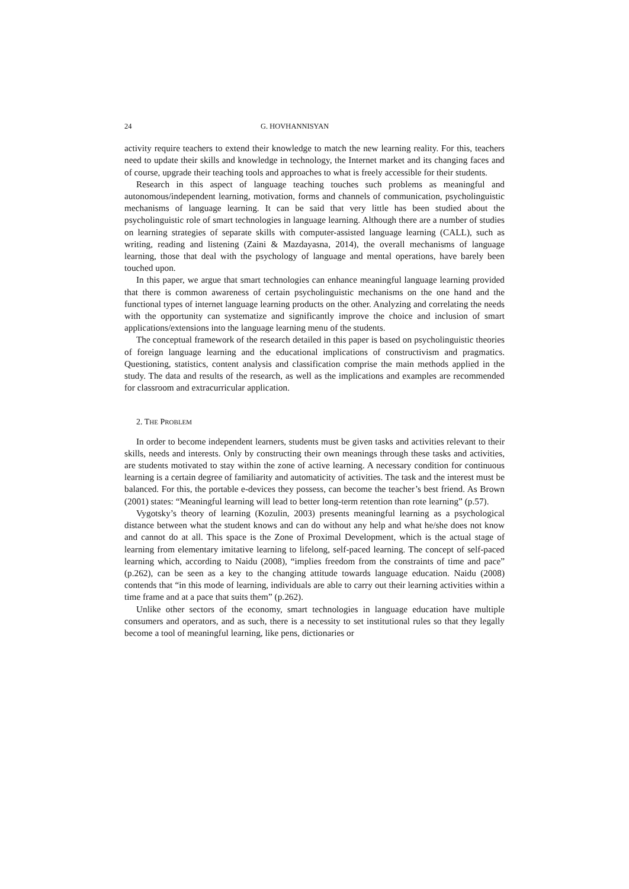24 G. HOVHANNISYAN
activity require teachers to extend their knowledge to match the new learning reality. For this, teachers need to update their skills and knowledge in technology, the Internet market and its changing faces and of course, upgrade their teaching tools and approaches to what is freely accessible for their students.
Research in this aspect of language teaching touches such problems as meaningful and autonomous/independent learning, motivation, forms and channels of communication, psycholinguistic mechanisms of language learning. It can be said that very little has been studied about the psycholinguistic role of smart technologies in language learning. Although there are a number of studies on learning strategies of separate skills with computer-assisted language learning (CALL), such as writing, reading and listening (Zaini & Mazdayasna, 2014), the overall mechanisms of language learning, those that deal with the psychology of language and mental operations, have barely been touched upon.
In this paper, we argue that smart technologies can enhance meaningful language learning provided that there is common awareness of certain psycholinguistic mechanisms on the one hand and the functional types of internet language learning products on the other. Analyzing and correlating the needs with the opportunity can systematize and significantly improve the choice and inclusion of smart applications/extensions into the language learning menu of the students.
The conceptual framework of the research detailed in this paper is based on psycholinguistic theories of foreign language learning and the educational implications of constructivism and pragmatics. Questioning, statistics, content analysis and classification comprise the main methods applied in the study. The data and results of the research, as well as the implications and examples are recommended for classroom and extracurricular application.
2. THE PROBLEM
In order to become independent learners, students must be given tasks and activities relevant to their skills, needs and interests. Only by constructing their own meanings through these tasks and activities, are students motivated to stay within the zone of active learning. A necessary condition for continuous learning is a certain degree of familiarity and automaticity of activities. The task and the interest must be balanced. For this, the portable e-devices they possess, can become the teacher’s best friend. As Brown (2001) states: “Meaningful learning will lead to better long-term retention than rote learning” (p.57).
Vygotsky’s theory of learning (Kozulin, 2003) presents meaningful learning as a psychological distance between what the student knows and can do without any help and what he/she does not know and cannot do at all. This space is the Zone of Proximal Development, which is the actual stage of learning from elementary imitative learning to lifelong, self-paced learning. The concept of self-paced learning which, according to Naidu (2008), “implies freedom from the constraints of time and pace” (p.262), can be seen as a key to the changing attitude towards language education. Naidu (2008) contends that “in this mode of learning, individuals are able to carry out their learning activities within a time frame and at a pace that suits them” (p.262).
Unlike other sectors of the economy, smart technologies in language education have multiple consumers and operators, and as such, there is a necessity to set institutional rules so that they legally become a tool of meaningful learning, like pens, dictionaries or